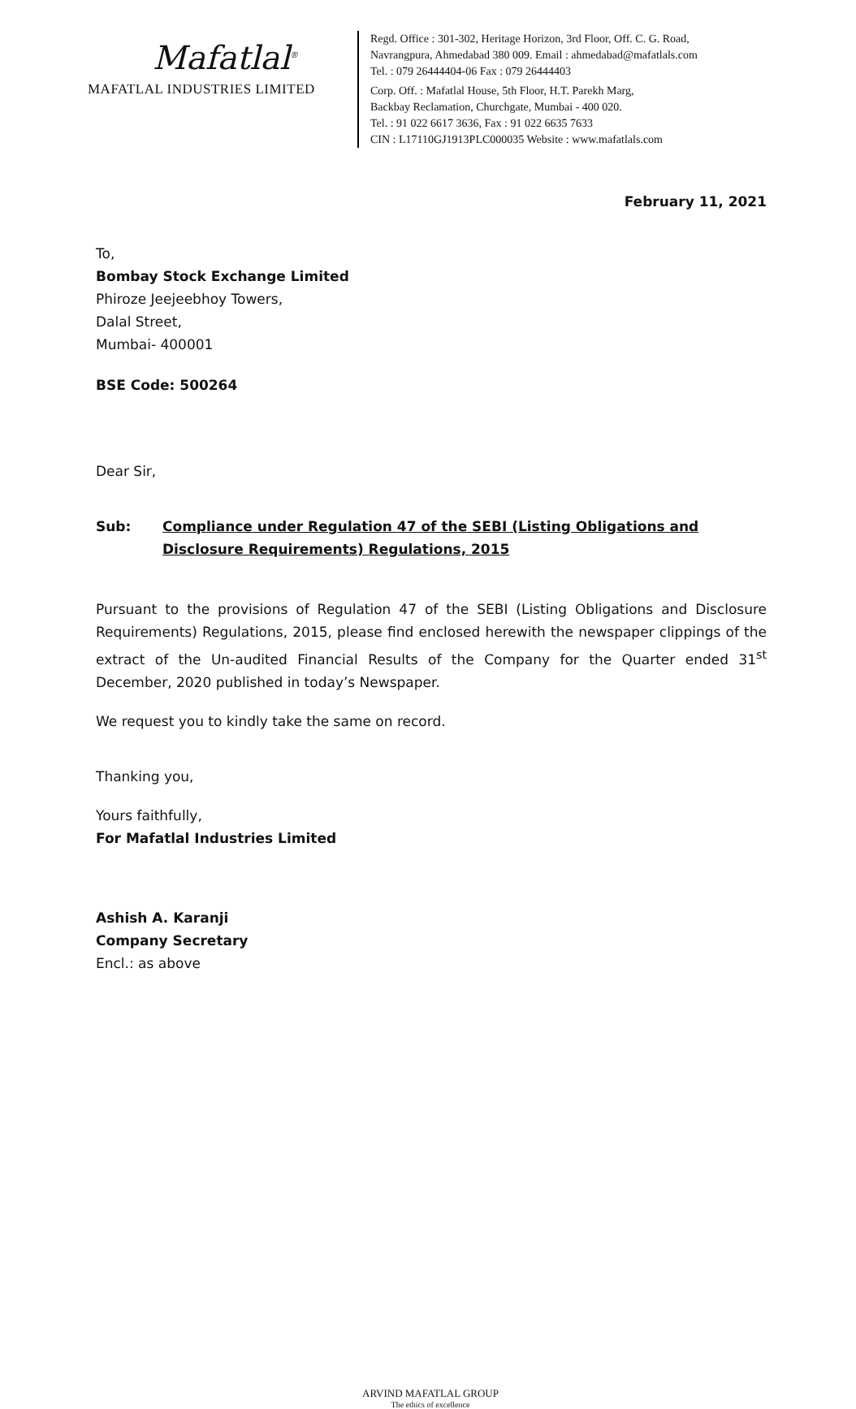Mafatlal<sup>®</sup>
MAFATLAL INDUSTRIES LIMITED
Regd. Office : 301-302, Heritage Horizon, 3rd Floor, Off. C. G. Road,
Navrangpura, Ahmedabad 380 009. Email : ahmedabad@mafatlals.com
Tel. : 079 26444404-06 Fax : 079 26444403
Corp. Off. : Mafatlal House, 5th Floor, H.T. Parekh Marg,
Backbay Reclamation, Churchgate, Mumbai - 400 020.
Tel. : 91 022 6617 3636, Fax : 91 022 6635 7633
CIN : L17110GJ1913PLC000035 Website : www.mafatlals.com
February 11, 2021
To,
Bombay Stock Exchange Limited
Phiroze Jeejeebhoy Towers,
Dalal Street,
Mumbai- 400001
BSE Code: 500264
Dear Sir,
Sub: Compliance under Regulation 47 of the SEBI (Listing Obligations and Disclosure Requirements) Regulations, 2015
Pursuant to the provisions of Regulation 47 of the SEBI (Listing Obligations and Disclosure Requirements) Regulations, 2015, please find enclosed herewith the newspaper clippings of the extract of the Un-audited Financial Results of the Company for the Quarter ended 31<sup>st</sup> December, 2020 published in today’s Newspaper.
We request you to kindly take the same on record.
Thanking you,
Yours faithfully,
For Mafatlal Industries Limited
Ashish A. Karanji
Company Secretary
Encl.: as above
ARVIND MAFATLAL GROUP
The ethics of excellence